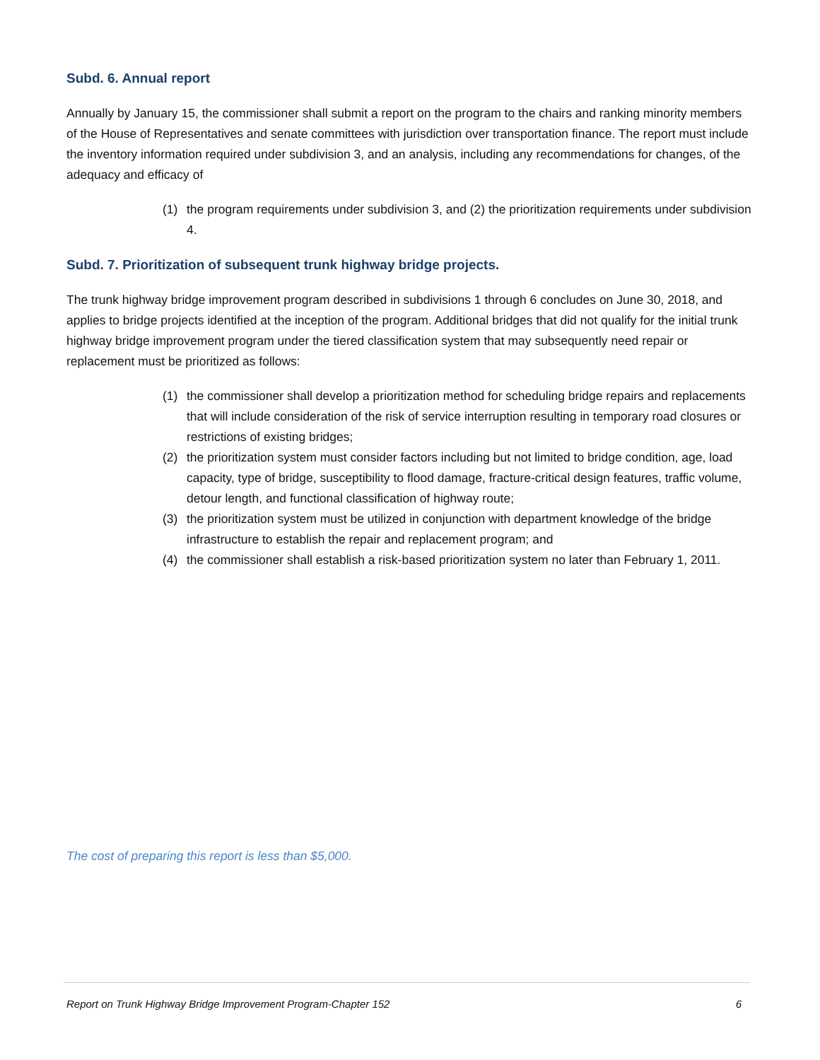Subd. 6. Annual report
Annually by January 15, the commissioner shall submit a report on the program to the chairs and ranking minority members of the House of Representatives and senate committees with jurisdiction over transportation finance. The report must include the inventory information required under subdivision 3, and an analysis, including any recommendations for changes, of the adequacy and efficacy of
(1) the program requirements under subdivision 3, and (2) the prioritization requirements under subdivision 4.
Subd. 7. Prioritization of subsequent trunk highway bridge projects.
The trunk highway bridge improvement program described in subdivisions 1 through 6 concludes on June 30, 2018, and applies to bridge projects identified at the inception of the program. Additional bridges that did not qualify for the initial trunk highway bridge improvement program under the tiered classification system that may subsequently need repair or replacement must be prioritized as follows:
(1) the commissioner shall develop a prioritization method for scheduling bridge repairs and replacements that will include consideration of the risk of service interruption resulting in temporary road closures or restrictions of existing bridges;
(2) the prioritization system must consider factors including but not limited to bridge condition, age, load capacity, type of bridge, susceptibility to flood damage, fracture-critical design features, traffic volume, detour length, and functional classification of highway route;
(3) the prioritization system must be utilized in conjunction with department knowledge of the bridge infrastructure to establish the repair and replacement program; and
(4) the commissioner shall establish a risk-based prioritization system no later than February 1, 2011.
The cost of preparing this report is less than $5,000.
Report on Trunk Highway Bridge Improvement Program-Chapter 152 6